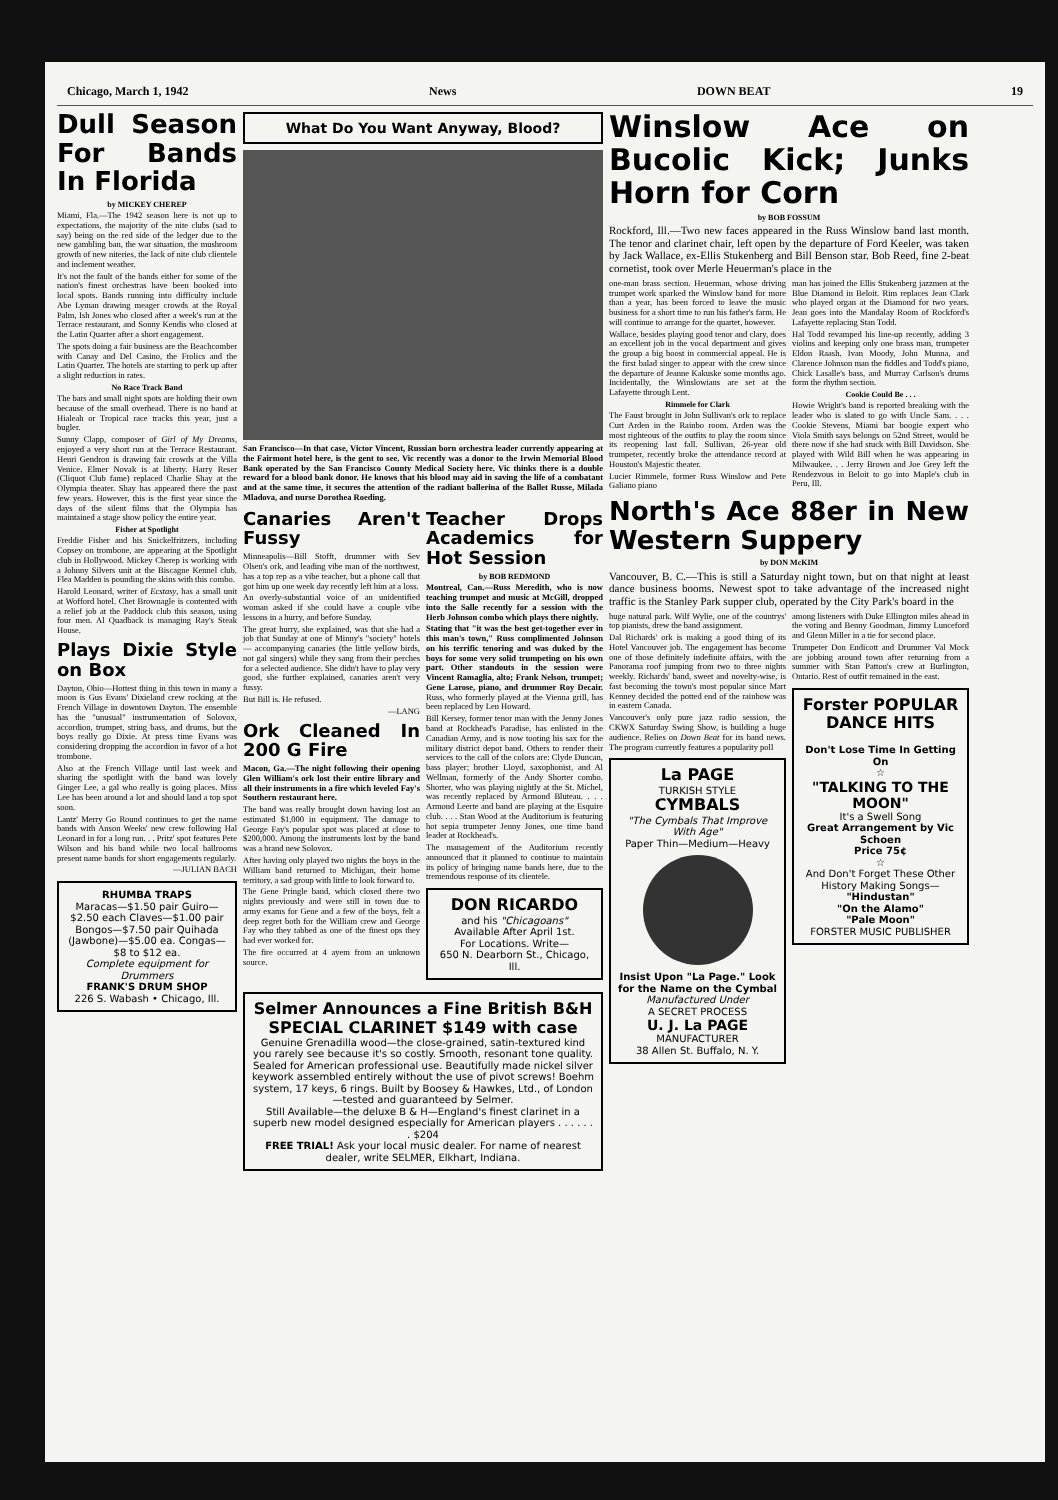Chicago, March 1, 1942 News DOWN BEAT 19
Dull Season For Bands In Florida
by MICKEY CHEREP
Miami, Fla.—The 1942 season here is not up to expectations, the majority of the nite clubs (sad to say) being on the red side of the ledger due to the new gambling ban, the war situation, the mushroom growth of new niteries, the lack of nite club clientele and inclement weather.
It's not the fault of the bands either for some of the nation's finest orchestras have been booked into local spots. Bands running into difficulty include Abe Lyman drawing meager crowds at the Royal Palm, Ish Jones who closed after a week's run at the Terrace restaurant, and Sonny Kendis who closed at the Latin Quarter after a short engagement.
The spots doing a fair business are the Beachcomber with Canay and Del Casino, the Frolics and the Latin Quarter. The hotels are starting to perk up after a slight reduction in rates.
No Race Track Band
The bars and small night spots are holding their own because of the small overhead. There is no band at Hialeah or Tropical race tracks this year, just a bugler.
Sunny Clapp, composer of Girl of My Dreams, enjoyed a very short run at the Terrace Restaurant. Henri Gendron is drawing fair crowds at the Villa Venice. Elmer Novak is at liberty. Harry Reser (Cliquot Club fame) replaced Charlie Shay at the Olympia theater. Shay has appeared there the past few years. However, this is the first year since the days of the silent films that the Olympia has maintained a stage show policy the entire year.
Fisher at Spotlight
Freddie Fisher and his Snickelfritzers, including Copsey on trombone, are appearing at the Spotlight club in Hollywood. Mickey Cherep is working with a Johnny Silvers unit at the Biscagne Kennel club. Flea Madden is pounding the skins with this combo.
Harold Leonard, writer of Ecstasy, has a small unit at Wofford hotel. Chet Brownagle is contented with a relief job at the Paddock club this season, using four men. Al Quadback is managing Ray's Steak House.
Plays Dixie Style on Box
Dayton, Ohio—Hottest thing in this town in many a moon is Gus Evans' Dixieland crew rocking at the French Village in downtown Dayton. The ensemble has the "unusual" instrumentation of Solovox, accordion, trumpet, string bass, and drums, but the boys really go Dixie. At press time Evans was considering dropping the accordion in favor of a hot trombone.
Also at the French Village until last week and sharing the spotlight with the band was lovely Ginger Lee, a gal who really is going places. Miss Lee has been around a lot and should land a top spot soon.
Lantz' Merry Go Round continues to get the name bands with Anson Weeks' new crew following Hal Leonard in for a long run. . . Pritz' spot features Pete Wilson and his band while two local ballrooms present name bands for short engagements regularly.
—JULIAN BACH
RHUMBA TRAPS
Maracas—$1.50 pair Guiro—$2.50 each Claves—$1.00 pair Bongos—$7.50 pair Quihada (Jawbone)—$5.00 ea. Congas—$8 to $12 ea.
Complete equipment for Drummers
FRANK'S DRUM SHOP
226 S. Wabash • Chicago, Ill.
What Do You Want Anyway, Blood?
San Francisco—In that case, Victor Vincent, Russian born orchestra leader currently appearing at the Fairmont hotel here, is the gent to see. Vic recently was a donor to the Irwin Memorial Blood Bank operated by the San Francisco County Medical Society here. Vic thinks there is a double reward for a blood bank donor. He knows that his blood may aid in saving the life of a combatant and at the same time, it secures the attention of the radiant ballerina of the Ballet Russe, Milada Mladova, and nurse Dorothea Roeding.
Canaries Aren't Fussy
Minneapolis—Bill Stofft, drummer with Sev Olsen's ork, and leading vibe man of the northwest, has a top rep as a vibe teacher, but a phone call that got him up one week day recently left him at a loss.
An overly-substantial voice of an unidentified woman asked if she could have a couple vibe lessons in a hurry, and before Sunday.
The great hurry, she explained, was that she had a job that Sunday at one of Minny's "society" hotels — accompanying canaries (the little yellow birds, not gal singers) while they sang from their perches for a selected audience. She didn't have to play very good, she further explained, canaries aren't very fussy.
But Bill is. He refused.
—LANG
Ork Cleaned In 200 G Fire
Macon, Ga.—The night following their opening Glen William's ork lost their entire library and all their instruments in a fire which leveled Fay's Southern restaurant here.
The band was really brought down having lost an estimated $1,000 in equipment. The damage to George Fay's popular spot was placed at close to $200,000. Among the instruments lost by the band was a brand new Solovox.
After having only played two nights the boys in the William band returned to Michigan, their home territory, a sad group with little to look forward to.
The Gene Pringle band, which closed there two nights previously and were still in town due to army exams for Gene and a few of the boys, felt a deep regret both for the William crew and George Fay who they tabbed as one of the finest ops they had ever worked for.
The fire occurred at 4 ayem from an unknown source.
Teacher Drops Academics for Hot Session
by BOB REDMOND
Montreal, Can.—Russ Meredith, who is now teaching trumpet and music at McGill, dropped into the Salle recently for a session with the Herb Johnson combo which plays there nightly.
Stating that "it was the best get-together ever in this man's town," Russ complimented Johnson on his terrific tenoring and was duked by the boys for some very solid trumpeting on his own part. Other standouts in the session were Vincent Ramaglia, alto; Frank Nelson, trumpet; Gene Larose, piano, and drummer Roy Decair. Russ, who formerly played at the Vienna grill, has been replaced by Len Howard.
Bill Kersey, former tenor man with the Jenny Jones band at Rockhead's Paradise, has enlisted in the Canadian Army, and is now tooting his sax for the military district depot band. Others to render their services to the call of the colors are: Clyde Duncan, bass player; brother Lloyd, saxophonist, and Al Wellman, formerly of the Andy Shorter combo. Shorter, who was playing nightly at the St. Michel, was recently replaced by Armond Bluteau. . . . Armond Leerte and band are playing at the Esquire club. . . . Stan Wood at the Auditorium is featuring hot sepia trumpeter Jenny Jones, one time band leader at Rockhead's.
The management of the Auditorium recently announced that it planned to continue to maintain its policy of bringing name bands here, due to the tremendous response of its clientele.
DON RICARDO
and his "Chicagoans"
Available After April 1st.
For Locations. Write—
650 N. Dearborn St., Chicago, Ill.
Selmer Announces a Fine British B&H SPECIAL CLARINET $149 with case
Genuine Grenadilla wood—the close-grained, satin-textured kind you rarely see because it's so costly. Smooth, resonant tone quality. Sealed for American professional use. Beautifully made nickel silver keywork assembled entirely without the use of pivot screws! Boehm system, 17 keys, 6 rings. Built by Boosey & Hawkes, Ltd., of London—tested and guaranteed by Selmer.
Still Available—the deluxe B & H—England's finest clarinet in a superb new model designed especially for American players . . . . . . . $204
FREE TRIAL! Ask your local music dealer. For name of nearest dealer, write SELMER, Elkhart, Indiana.
Winslow Ace on Bucolic Kick; Junks Horn for Corn
by BOB FOSSUM
Rockford, Ill.—Two new faces appeared in the Russ Winslow band last month. The tenor and clarinet chair, left open by the departure of Ford Keeler, was taken by Jack Wallace, ex-Ellis Stukenberg and Bill Benson star. Bob Reed, fine 2-beat cornetist, took over Merle Heuerman's place in the
one-man brass section. Heuerman, whose driving trumpet work sparked the Winslow band for more than a year, has been forced to leave the music business for a short time to run his father's farm. He will continue to arrange for the quartet, however.
Wallace, besides playing good tenor and clary, does an excellent job in the vocal department and gives the group a big boost in commercial appeal. He is the first balad singer to appear with the crew since the departure of Jeanne Kakuske some months ago. Incidentally, the Winslowians are set at the Lafayette through Lent.
Rimmele for Clark
The Faust brought in John Sullivan's ork to replace Curt Arden in the Rainbo room. Arden was the most righteous of the outfits to play the room since its reopening last fall. Sullivan, 26-year old trumpeter, recently broke the attendance record at Houston's Majestic theater.
Lucier Rimmele, former Russ Winslow and Pete Galiano piano
man has joined the Ellis Stukenberg jazzmen at the Blue Diamond in Beloit. Rim replaces Jean Clark who played organ at the Diamond for two years. Jean goes into the Mandalay Room of Rockford's Lafayette replacing Stan Todd.
Hal Todd revamped his line-up recently, adding 3 violins and keeping only one brass man, trumpeter Eldon Raash. Ivan Moody, John Munna, and Clarence Johnson man the fiddles and Todd's piano, Chick Lasalle's bass, and Murray Carlson's drums form the rhythm section.
Cookie Could Be . . .
Howie Wright's band is reported breaking with the leader who is slated to go with Uncle Sam. . . . Cookie Stevens, Miami bar boogie expert who Viola Smith says belongs on 52nd Street, would be there now if she had stuck with Bill Davidson. She played with Wild Bill when he was appearing in Milwaukee. . . Jerry Brown and Joe Grey left the Rendezvous in Beloit to go into Maple's club in Peru, Ill.
North's Ace 88er in New Western Suppery
by DON McKIM
Vancouver, B. C.—This is still a Saturday night town, but on that night at least dance business booms. Newest spot to take advantage of the increased night traffic is the Stanley Park supper club, operated by the City Park's board in the
huge natural park. Wilf Wylie, one of the countrys' top pianists, drew the band assignment.
Dal Richards' ork is making a good thing of its Hotel Vancouver job. The engagement has become one of those definitely indefinite affairs, with the Panorama roof jumping from two to three nights weekly. Richards' band, sweet and novelty-wise, is fast becoming the town's most popular since Mart Kenney decided the potted end of the rainbow was in eastern Canada.
Vancouver's only pure jazz radio session, the CKWX Saturday Swing Show, is building a huge audience. Relies on Down Beat for its band news. The program currently features a popularity poll
La PAGE
TURKISH STYLE
CYMBALS
"The Cymbals That Improve With Age"
Paper Thin—Medium—Heavy
Insist Upon "La Page." Look for the Name on the Cymbal
Manufactured Under
A SECRET PROCESS
U. J. La PAGE
MANUFACTURER
38 Allen St. Buffalo, N. Y.
among listeners with Duke Ellington miles ahead in the voting and Benny Goodman, Jimmy Lunceford and Glenn Miller in a tie for second place.
Trumpeter Don Endicott and Drummer Val Mock are jobbing around town after returning from a summer with Stan Patton's crew at Burlington, Ontario. Rest of outfit remained in the east.
Forster POPULAR DANCE HITS
Don't Lose Time In Getting On
☆
"TALKING TO THE MOON"
It's a Swell Song
Great Arrangement by Vic Schoen
Price 75¢
☆
And Don't Forget These Other History Making Songs—
"Hindustan"
"On the Alamo"
"Pale Moon"
FORSTER MUSIC PUBLISHER